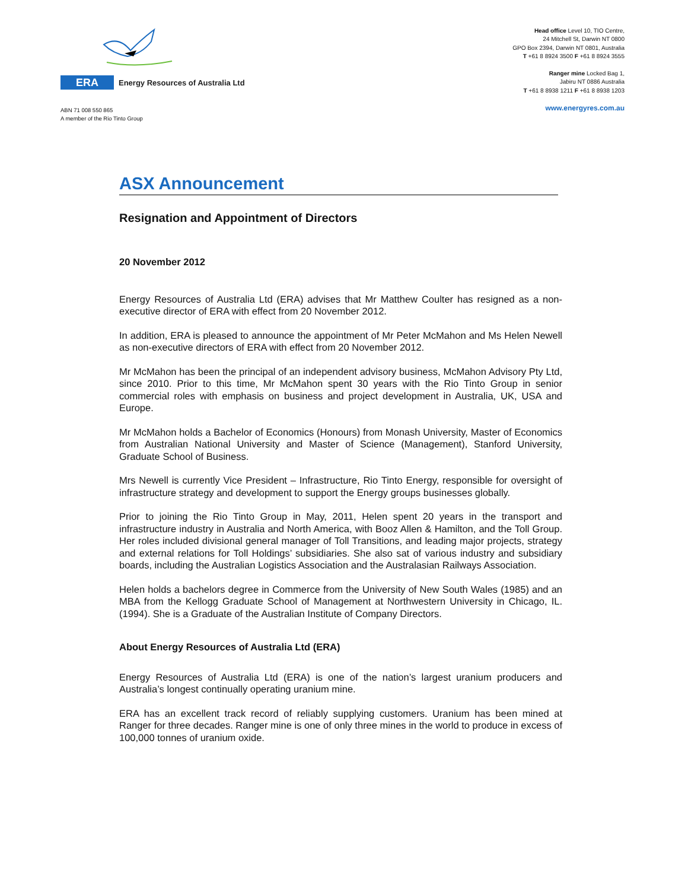ERA
Energy Resources of Australia Ltd
ABN 71 008 550 865
A member of the Rio Tinto Group
Head office Level 10, TIO Centre,
24 Mitchell St, Darwin NT 0800
GPO Box 2394, Darwin NT 0801, Australia
T +61 8 8924 3500 F +61 8 8924 3555
Ranger mine Locked Bag 1,
Jabiru NT 0886 Australia
T +61 8 8938 1211 F +61 8 8938 1203
www.energyres.com.au
ASX Announcement
Resignation and Appointment of Directors
20 November 2012
Energy Resources of Australia Ltd (ERA) advises that Mr Matthew Coulter has resigned as a non-executive director of ERA with effect from 20 November 2012.
In addition, ERA is pleased to announce the appointment of Mr Peter McMahon and Ms Helen Newell as non-executive directors of ERA with effect from 20 November 2012.
Mr McMahon has been the principal of an independent advisory business, McMahon Advisory Pty Ltd, since 2010. Prior to this time, Mr McMahon spent 30 years with the Rio Tinto Group in senior commercial roles with emphasis on business and project development in Australia, UK, USA and Europe.
Mr McMahon holds a Bachelor of Economics (Honours) from Monash University, Master of Economics from Australian National University and Master of Science (Management), Stanford University, Graduate School of Business.
Mrs Newell is currently Vice President – Infrastructure, Rio Tinto Energy, responsible for oversight of infrastructure strategy and development to support the Energy groups businesses globally.
Prior to joining the Rio Tinto Group in May, 2011, Helen spent 20 years in the transport and infrastructure industry in Australia and North America, with Booz Allen & Hamilton, and the Toll Group. Her roles included divisional general manager of Toll Transitions, and leading major projects, strategy and external relations for Toll Holdings’ subsidiaries. She also sat of various industry and subsidiary boards, including the Australian Logistics Association and the Australasian Railways Association.
Helen holds a bachelors degree in Commerce from the University of New South Wales (1985) and an MBA from the Kellogg Graduate School of Management at Northwestern University in Chicago, IL. (1994). She is a Graduate of the Australian Institute of Company Directors.
About Energy Resources of Australia Ltd (ERA)
Energy Resources of Australia Ltd (ERA) is one of the nation’s largest uranium producers and Australia’s longest continually operating uranium mine.
ERA has an excellent track record of reliably supplying customers. Uranium has been mined at Ranger for three decades. Ranger mine is one of only three mines in the world to produce in excess of 100,000 tonnes of uranium oxide.